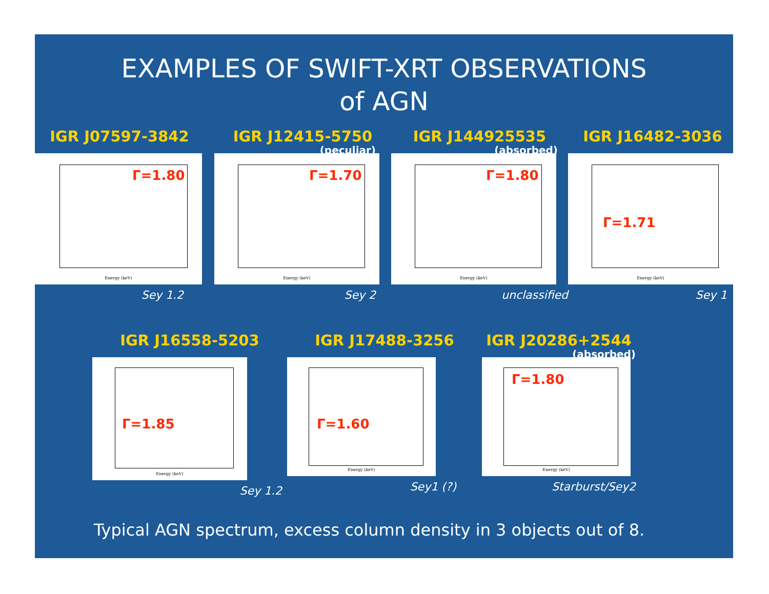EXAMPLES OF SWIFT-XRT OBSERVATIONS
of AGN
IGR J07597-3842
Γ=1.80
Energy (keV)
Sey 1.2
IGR J12415-5750
(peculiar)
Γ=1.70
Energy (keV)
Sey 2
IGR J144925535
(absorbed)
Γ=1.80
Energy (keV)
unclassified
IGR J16482-3036
Γ=1.71
Energy (keV)
Sey 1
IGR J16558-5203
Γ=1.85
Energy (keV)
Sey 1.2
IGR J17488-3256
Γ=1.60
Energy (keV)
Sey1 (?)
IGR J20286+2544
(absorbed)
Γ=1.80
Energy (keV)
Starburst/Sey2
Typical AGN spectrum, excess column density in 3 objects out of 8.